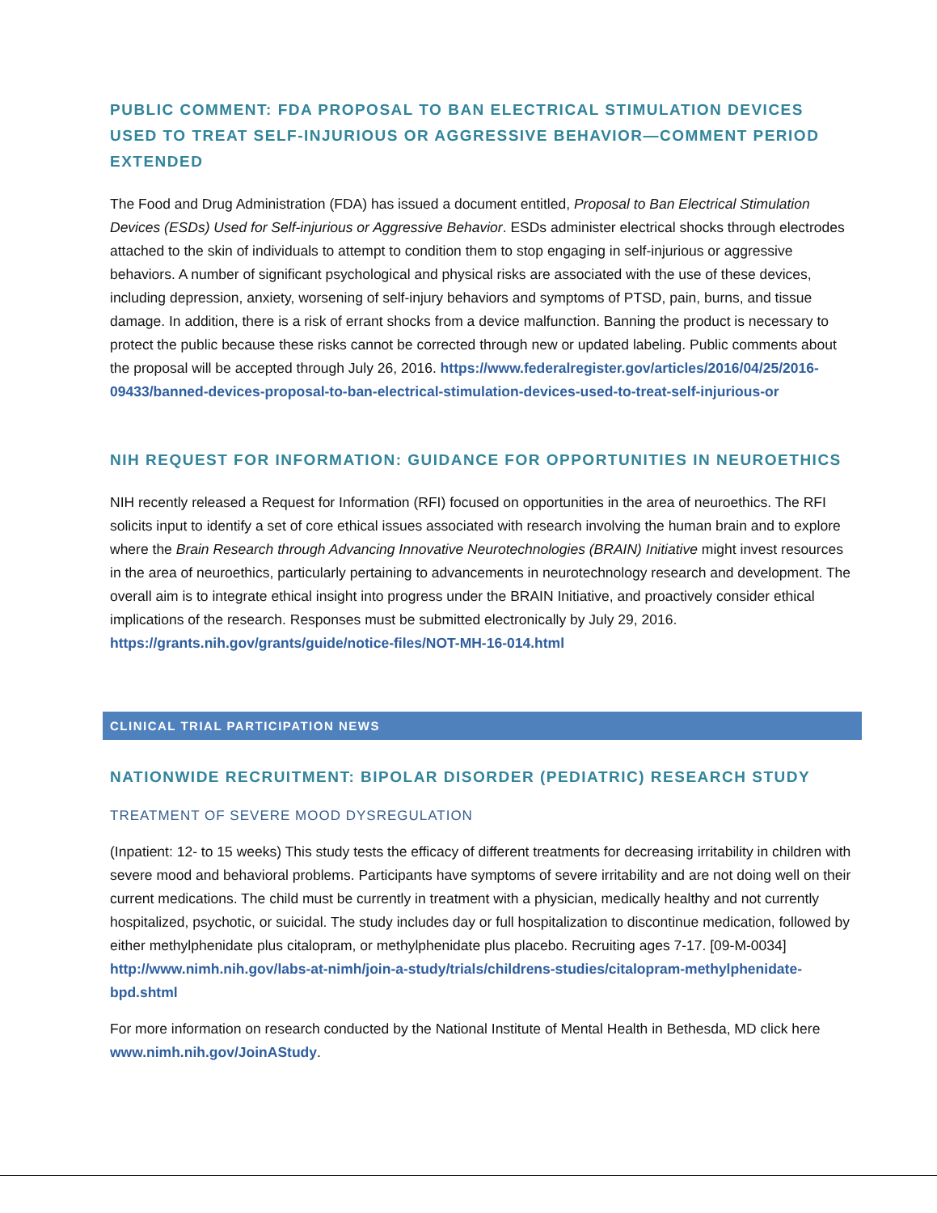PUBLIC COMMENT: FDA PROPOSAL TO BAN ELECTRICAL STIMULATION DEVICES USED TO TREAT SELF-INJURIOUS OR AGGRESSIVE BEHAVIOR—COMMENT PERIOD EXTENDED
The Food and Drug Administration (FDA) has issued a document entitled, Proposal to Ban Electrical Stimulation Devices (ESDs) Used for Self-injurious or Aggressive Behavior. ESDs administer electrical shocks through electrodes attached to the skin of individuals to attempt to condition them to stop engaging in self-injurious or aggressive behaviors. A number of significant psychological and physical risks are associated with the use of these devices, including depression, anxiety, worsening of self-injury behaviors and symptoms of PTSD, pain, burns, and tissue damage. In addition, there is a risk of errant shocks from a device malfunction. Banning the product is necessary to protect the public because these risks cannot be corrected through new or updated labeling. Public comments about the proposal will be accepted through July 26, 2016. https://www.federalregister.gov/articles/2016/04/25/2016-09433/banned-devices-proposal-to-ban-electrical-stimulation-devices-used-to-treat-self-injurious-or
NIH REQUEST FOR INFORMATION: GUIDANCE FOR OPPORTUNITIES IN NEUROETHICS
NIH recently released a Request for Information (RFI) focused on opportunities in the area of neuroethics. The RFI solicits input to identify a set of core ethical issues associated with research involving the human brain and to explore where the Brain Research through Advancing Innovative Neurotechnologies (BRAIN) Initiative might invest resources in the area of neuroethics, particularly pertaining to advancements in neurotechnology research and development. The overall aim is to integrate ethical insight into progress under the BRAIN Initiative, and proactively consider ethical implications of the research. Responses must be submitted electronically by July 29, 2016. https://grants.nih.gov/grants/guide/notice-files/NOT-MH-16-014.html
CLINICAL TRIAL PARTICIPATION NEWS
NATIONWIDE RECRUITMENT: BIPOLAR DISORDER (PEDIATRIC) RESEARCH STUDY
TREATMENT OF SEVERE MOOD DYSREGULATION
(Inpatient: 12- to 15 weeks) This study tests the efficacy of different treatments for decreasing irritability in children with severe mood and behavioral problems. Participants have symptoms of severe irritability and are not doing well on their current medications. The child must be currently in treatment with a physician, medically healthy and not currently hospitalized, psychotic, or suicidal. The study includes day or full hospitalization to discontinue medication, followed by either methylphenidate plus citalopram, or methylphenidate plus placebo. Recruiting ages 7-17. [09-M-0034]
http://www.nimh.nih.gov/labs-at-nimh/join-a-study/trials/childrens-studies/citalopram-methylphenidate-bpd.shtml
For more information on research conducted by the National Institute of Mental Health in Bethesda, MD click here www.nimh.nih.gov/JoinAStudy.